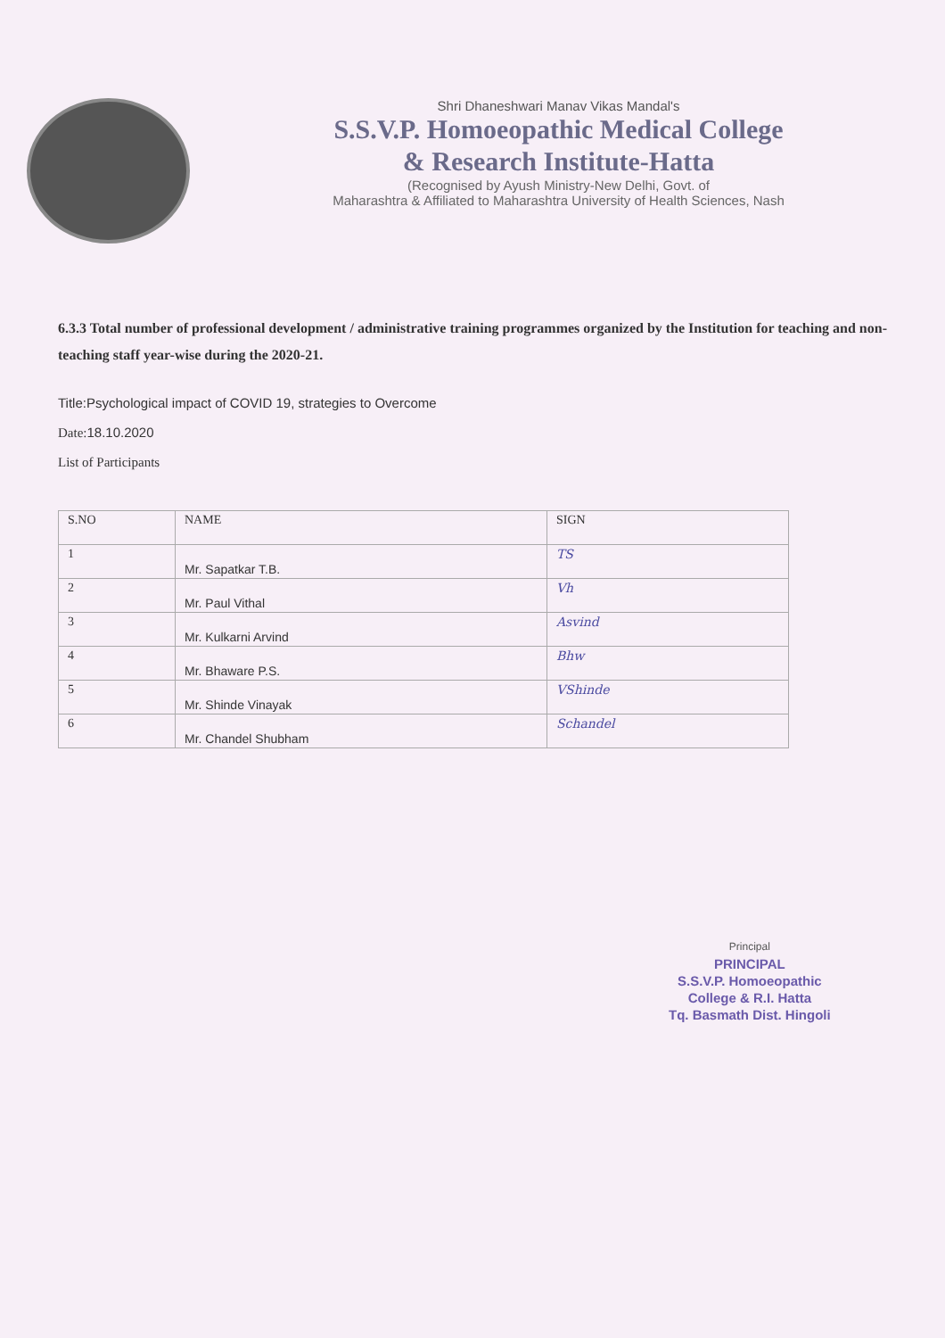Shri Dhaneshwari Manav Vikas Mandal's
S.S.V.P. Homoeopathic Medical College
& Research Institute-Hatta
(Recognised by Ayush Ministry-New Delhi, Govt. of
Maharashtra & Affiliated to Maharashtra University of Health Sciences, Nash
6.3.3 Total number of professional development / administrative training programmes organized by the Institution for teaching and non-teaching staff year-wise during the 2020-21.
Title:Psychological impact of COVID 19, strategies to Overcome
Date:18.10.2020
List of Participants
| S.NO | NAME | SIGN |
| --- | --- | --- |
| 1 | Mr. Sapatkar T.B. | TS |
| 2 | Mr. Paul Vithal | Vh |
| 3 | Mr. Kulkarni Arvind | Asvind |
| 4 | Mr. Bhaware P.S. | Bhw |
| 5 | Mr. Shinde Vinayak | VShinde |
| 6 | Mr. Chandel Shubham | Schandel |
Principal
PRINCIPAL
S.S.V.P. Homoeopathic
College & R.I. Hatta
Tq. Basmath Dist. Hingoli